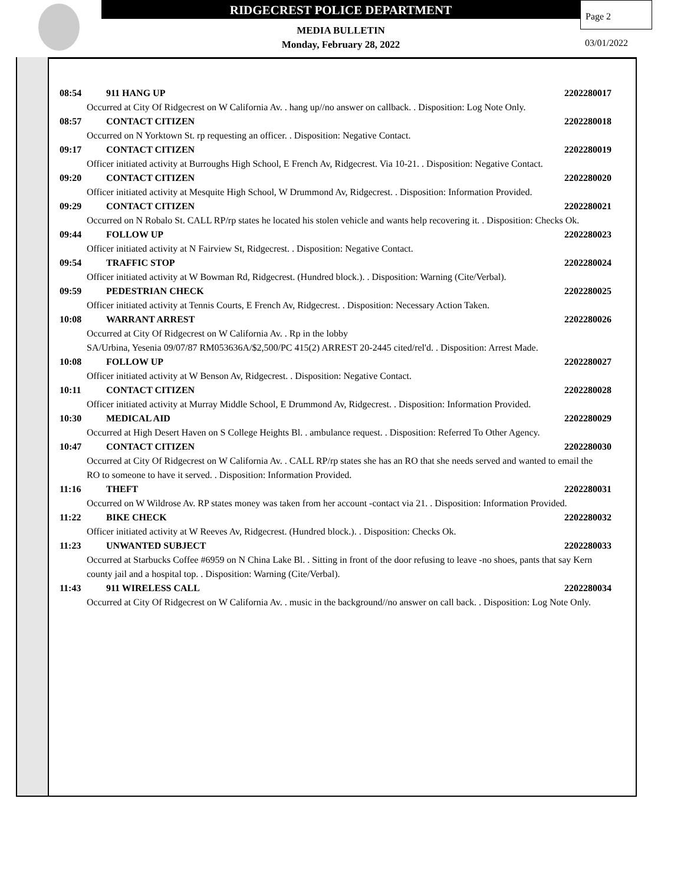RIDGECREST POLICE DEPARTMENT
MEDIA BULLETIN
Monday, February 28, 2022
Page 2
03/01/2022
08:54 911 HANG UP 2202280017
Occurred at City Of Ridgecrest on W California Av. . hang up//no answer on callback. . Disposition: Log Note Only.
08:57 CONTACT CITIZEN 2202280018
Occurred on N Yorktown St. rp requesting an officer. . Disposition: Negative Contact.
09:17 CONTACT CITIZEN 2202280019
Officer initiated activity at Burroughs High School, E French Av, Ridgecrest. Via 10-21. . Disposition: Negative Contact.
09:20 CONTACT CITIZEN 2202280020
Officer initiated activity at Mesquite High School, W Drummond Av, Ridgecrest. . Disposition: Information Provided.
09:29 CONTACT CITIZEN 2202280021
Occurred on N Robalo St. CALL RP/rp states he located his stolen vehicle and wants help recovering it. . Disposition: Checks Ok.
09:44 FOLLOW UP 2202280023
Officer initiated activity at N Fairview St, Ridgecrest. . Disposition: Negative Contact.
09:54 TRAFFIC STOP 2202280024
Officer initiated activity at W Bowman Rd, Ridgecrest. (Hundred block.). . Disposition: Warning (Cite/Verbal).
09:59 PEDESTRIAN CHECK 2202280025
Officer initiated activity at Tennis Courts, E French Av, Ridgecrest. . Disposition: Necessary Action Taken.
10:08 WARRANT ARREST 2202280026
Occurred at City Of Ridgecrest on W California Av. . Rp in the lobby
SA/Urbina, Yesenia 09/07/87 RM053636A/$2,500/PC 415(2) ARREST 20-2445 cited/rel'd. . Disposition: Arrest Made.
10:08 FOLLOW UP 2202280027
Officer initiated activity at W Benson Av, Ridgecrest. . Disposition: Negative Contact.
10:11 CONTACT CITIZEN 2202280028
Officer initiated activity at Murray Middle School, E Drummond Av, Ridgecrest. . Disposition: Information Provided.
10:30 MEDICAL AID 2202280029
Occurred at High Desert Haven on S College Heights Bl. . ambulance request. . Disposition: Referred To Other Agency.
10:47 CONTACT CITIZEN 2202280030
Occurred at City Of Ridgecrest on W California Av. . CALL RP/rp states she has an RO that she needs served and wanted to email the RO to someone to have it served. . Disposition: Information Provided.
11:16 THEFT 2202280031
Occurred on W Wildrose Av. RP states money was taken from her account -contact via 21. . Disposition: Information Provided.
11:22 BIKE CHECK 2202280032
Officer initiated activity at W Reeves Av, Ridgecrest. (Hundred block.). . Disposition: Checks Ok.
11:23 UNWANTED SUBJECT 2202280033
Occurred at Starbucks Coffee #6959 on N China Lake Bl. . Sitting in front of the door refusing to leave -no shoes, pants that say Kern county jail and a hospital top. . Disposition: Warning (Cite/Verbal).
11:43 911 WIRELESS CALL 2202280034
Occurred at City Of Ridgecrest on W California Av. . music in the background//no answer on call back. . Disposition: Log Note Only.